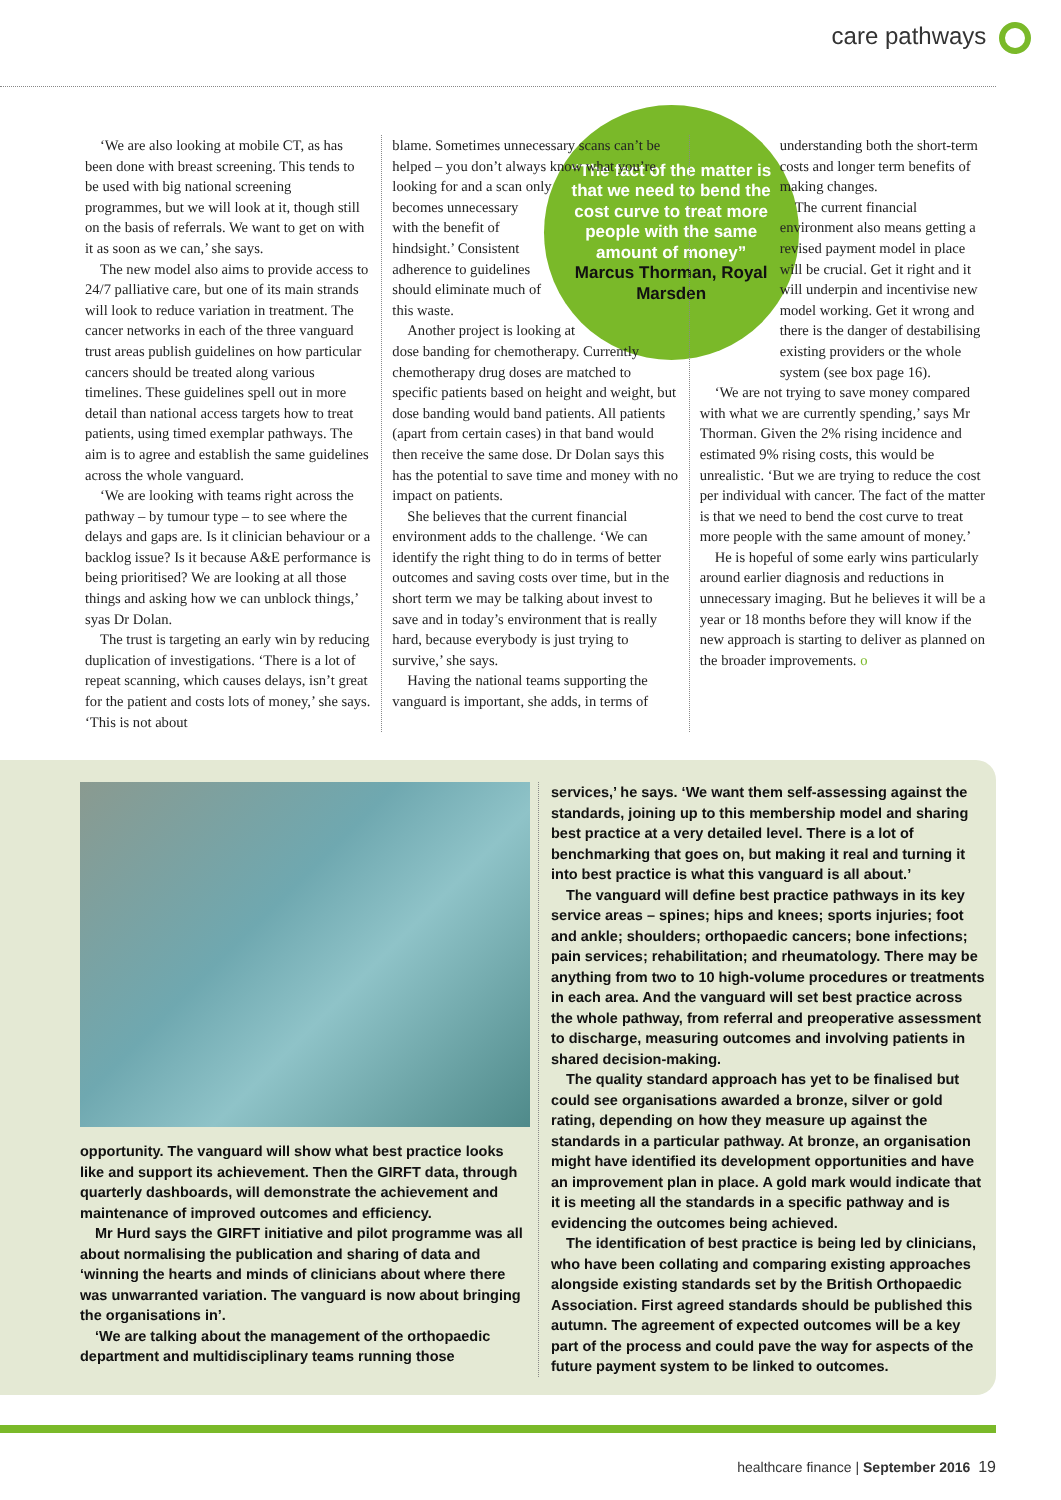care pathways
‘We are also looking at mobile CT, as has been done with breast screening. This tends to be used with big national screening programmes, but we will look at it, though still on the basis of referrals. We want to get on with it as soon as we can,’ she says.
The new model also aims to provide access to 24/7 palliative care, but one of its main strands will look to reduce variation in treatment. The cancer networks in each of the three vanguard trust areas publish guidelines on how particular cancers should be treated along various timelines. These guidelines spell out in more detail than national access targets how to treat patients, using timed exemplar pathways. The aim is to agree and establish the same guidelines across the whole vanguard.
‘We are looking with teams right across the pathway – by tumour type – to see where the delays and gaps are. Is it clinician behaviour or a backlog issue? Is it because A&E performance is being prioritised? We are looking at all those things and asking how we can unblock things,’ syas Dr Dolan.
The trust is targeting an early win by reducing duplication of investigations. ‘There is a lot of repeat scanning, which causes delays, isn’t great for the patient and costs lots of money,’ she says. ‘This is not about
“The fact of the matter is that we need to bend the cost curve to treat more people with the same amount of money”
Marcus Thorman, Royal Marsden
blame. Sometimes unnecessary scans can’t be helped – you don’t always know what you’re looking for and a scan only becomes unnecessary with the benefit of hindsight.’ Consistent adherence to guidelines should eliminate much of this waste.
Another project is looking at dose banding for chemotherapy. Currently chemotherapy drug doses are matched to specific patients based on height and weight, but dose banding would band patients. All patients (apart from certain cases) in that band would then receive the same dose. Dr Dolan says this has the potential to save time and money with no impact on patients.
She believes that the current financial environment adds to the challenge. ‘We can identify the right thing to do in terms of better outcomes and saving costs over time, but in the short term we may be talking about invest to save and in today’s environment that is really hard, because everybody is just trying to survive,’ she says.
Having the national teams supporting the vanguard is important, she adds, in terms of
understanding both the short-term costs and longer term benefits of making changes.
The current financial environment also means getting a revised payment model in place will be crucial. Get it right and it will underpin and incentivise new model working. Get it wrong and there is the danger of destabilising existing providers or the whole system (see box page 16).
‘We are not trying to save money compared with what we are currently spending,’ says Mr Thorman. Given the 2% rising incidence and estimated 9% rising costs, this would be unrealistic. ‘But we are trying to reduce the cost per individual with cancer. The fact of the matter is that we need to bend the cost curve to treat more people with the same amount of money.’
He is hopeful of some early wins particularly around earlier diagnosis and reductions in unnecessary imaging. But he believes it will be a year or 18 months before they will know if the new approach is starting to deliver as planned on the broader improvements. o
opportunity. The vanguard will show what best practice looks like and support its achievement. Then the GIRFT data, through quarterly dashboards, will demonstrate the achievement and maintenance of improved outcomes and efficiency.
Mr Hurd says the GIRFT initiative and pilot programme was all about normalising the publication and sharing of data and ‘winning the hearts and minds of clinicians about where there was unwarranted variation. The vanguard is now about bringing the organisations in’.
‘We are talking about the management of the orthopaedic department and multidisciplinary teams running those
services,’ he says. ‘We want them self-assessing against the standards, joining up to this membership model and sharing best practice at a very detailed level. There is a lot of benchmarking that goes on, but making it real and turning it into best practice is what this vanguard is all about.’
The vanguard will define best practice pathways in its key service areas – spines; hips and knees; sports injuries; foot and ankle; shoulders; orthopaedic cancers; bone infections; pain services; rehabilitation; and rheumatology. There may be anything from two to 10 high-volume procedures or treatments in each area. And the vanguard will set best practice across the whole pathway, from referral and preoperative assessment to discharge, measuring outcomes and involving patients in shared decision-making.
The quality standard approach has yet to be finalised but could see organisations awarded a bronze, silver or gold rating, depending on how they measure up against the standards in a particular pathway. At bronze, an organisation might have identified its development opportunities and have an improvement plan in place. A gold mark would indicate that it is meeting all the standards in a specific pathway and is evidencing the outcomes being achieved.
The identification of best practice is being led by clinicians, who have been collating and comparing existing approaches alongside existing standards set by the British Orthopaedic Association. First agreed standards should be published this autumn. The agreement of expected outcomes will be a key part of the process and could pave the way for aspects of the future payment system to be linked to outcomes.
healthcare finance | September 2016 19